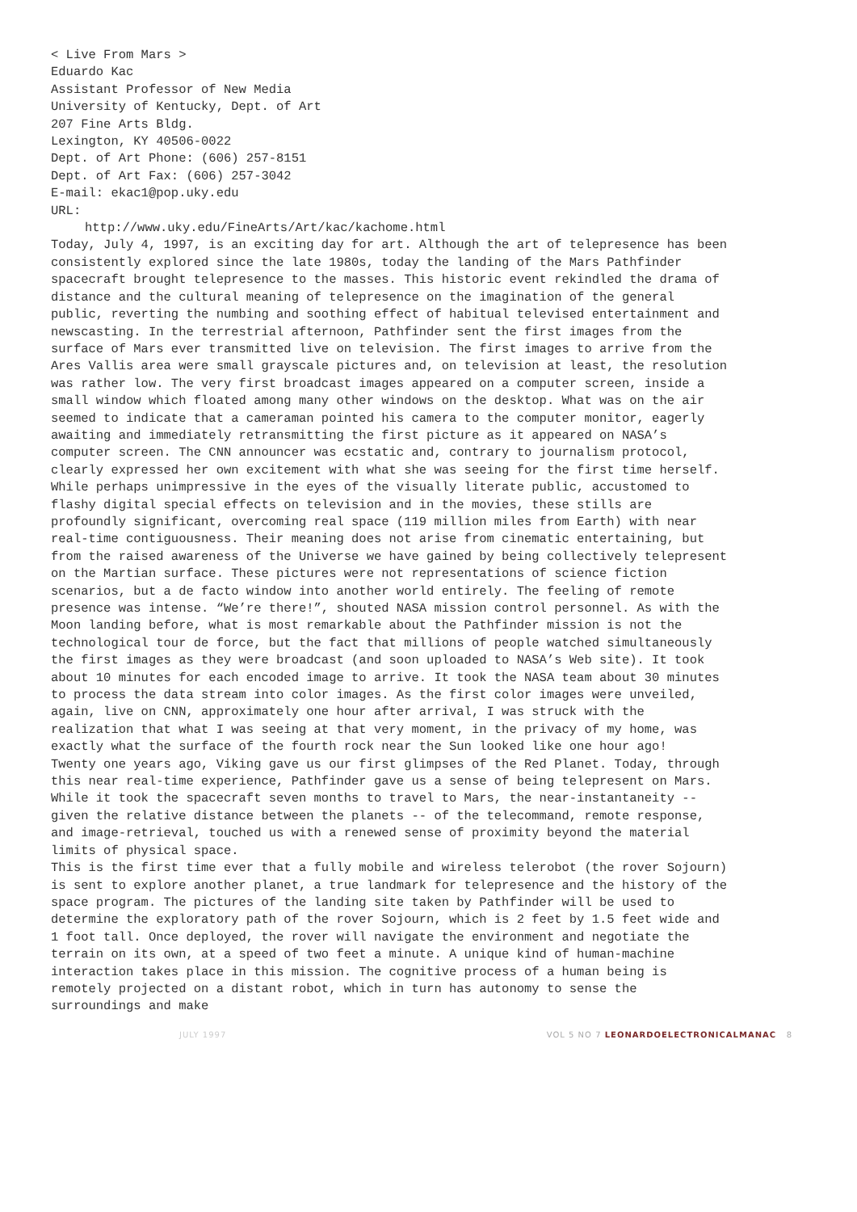< Live From Mars >
Eduardo Kac
Assistant Professor of New Media
University of Kentucky, Dept. of Art
207 Fine Arts Bldg.
Lexington, KY 40506-0022
Dept. of Art Phone: (606) 257-8151
Dept. of Art Fax: (606) 257-3042
E-mail: ekac1@pop.uky.edu
URL:
http://www.uky.edu/FineArts/Art/kac/kachome.html
Today, July 4, 1997, is an exciting day for art. Although the art of telepresence has been consistently explored since the late 1980s, today the landing of the Mars Pathfinder spacecraft brought telepresence to the masses. This historic event rekindled the drama of distance and the cultural meaning of telepresence on the imagination of the general public, reverting the numbing and soothing effect of habitual televised entertainment and newscasting. In the terrestrial afternoon, Pathfinder sent the first images from the surface of Mars ever transmitted live on television. The first images to arrive from the Ares Vallis area were small grayscale pictures and, on television at least, the resolution was rather low. The very first broadcast images appeared on a computer screen, inside a small window which floated among many other windows on the desktop. What was on the air seemed to indicate that a cameraman pointed his camera to the computer monitor, eagerly awaiting and immediately retransmitting the first picture as it appeared on NASA’s computer screen. The CNN announcer was ecstatic and, contrary to journalism protocol, clearly expressed her own excitement with what she was seeing for the first time herself.
While perhaps unimpressive in the eyes of the visually literate public, accustomed to flashy digital special effects on television and in the movies, these stills are profoundly significant, overcoming real space (119 million miles from Earth) with near real-time contiguousness. Their meaning does not arise from cinematic entertaining, but from the raised awareness of the Universe we have gained by being collectively telepresent on the Martian surface. These pictures were not representations of science fiction scenarios, but a de facto window into another world entirely. The feeling of remote presence was intense. “We’re there!”, shouted NASA mission control personnel. As with the Moon landing before, what is most remarkable about the Pathfinder mission is not the technological tour de force, but the fact that millions of people watched simultaneously the first images as they were broadcast (and soon uploaded to NASA’s Web site). It took about 10 minutes for each encoded image to arrive. It took the NASA team about 30 minutes to process the data stream into color images. As the first color images were unveiled, again, live on CNN, approximately one hour after arrival, I was struck with the realization that what I was seeing at that very moment, in the privacy of my home, was exactly what the surface of the fourth rock near the Sun looked like one hour ago!
Twenty one years ago, Viking gave us our first glimpses of the Red Planet. Today, through this near real-time experience, Pathfinder gave us a sense of being telepresent on Mars. While it took the spacecraft seven months to travel to Mars, the near-instantaneity -- given the relative distance between the planets -- of the telecommand, remote response, and image-retrieval, touched us with a renewed sense of proximity beyond the material limits of physical space.
This is the first time ever that a fully mobile and wireless telerobot (the rover Sojourn) is sent to explore another planet, a true landmark for telepresence and the history of the space program. The pictures of the landing site taken by Pathfinder will be used to determine the exploratory path of the rover Sojourn, which is 2 feet by 1.5 feet wide and 1 foot tall. Once deployed, the rover will navigate the environment and negotiate the terrain on its own, at a speed of two feet a minute. A unique kind of human-machine interaction takes place in this mission. The cognitive process of a human being is remotely projected on a distant robot, which in turn has autonomy to sense the surroundings and make
JULY 1997 VOL 5 NO 7 LEONARDOELECTRONICALMANAC 8